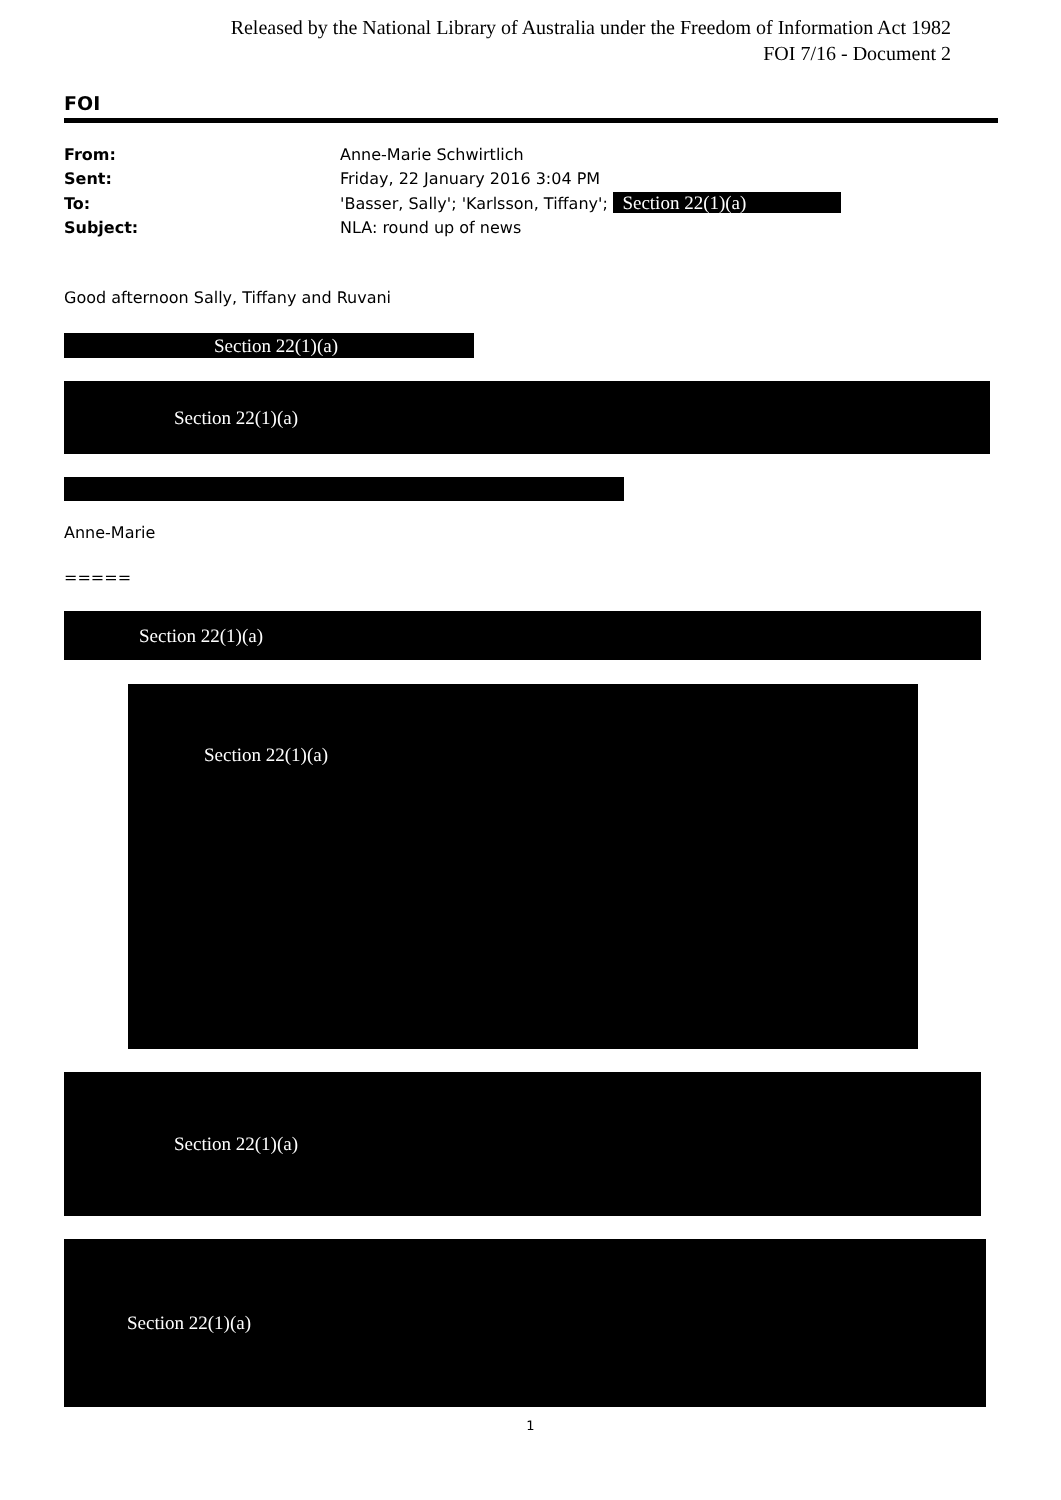Released by the National Library of Australia under the Freedom of Information Act 1982
FOI 7/16 - Document 2
FOI
| From: | Anne-Marie Schwirtlich |
| Sent: | Friday, 22 January 2016 3:04 PM |
| To: | 'Basser, Sally'; 'Karlsson, Tiffany'; Section 22(1)(a) |
| Subject: | NLA: round up of news |
Good afternoon Sally, Tiffany and Ruvani
Section 22(1)(a)
Section 22(1)(a)
Anne-Marie
=====
Section 22(1)(a)
Section 22(1)(a)
Section 22(1)(a)
Section 22(1)(a)
1